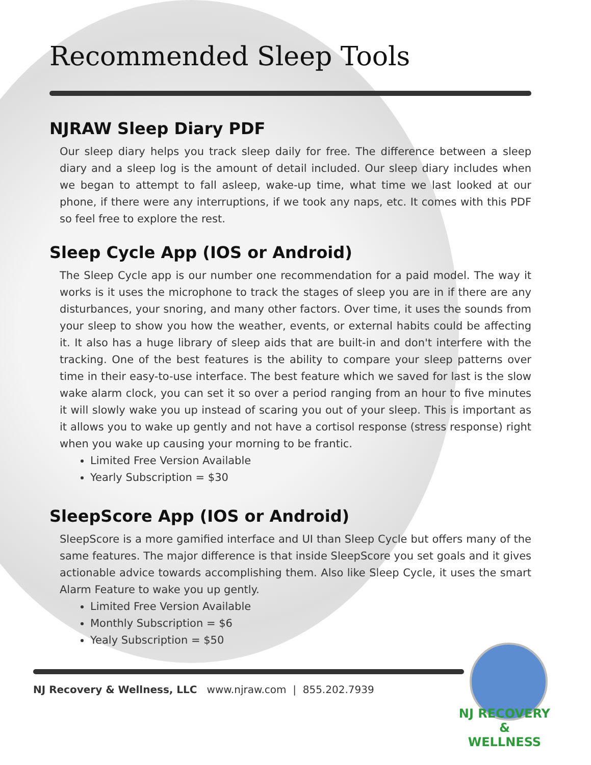Recommended Sleep Tools
NJRAW Sleep Diary PDF
Our sleep diary helps you track sleep daily for free. The difference between a sleep diary and a sleep log is the amount of detail included. Our sleep diary includes when we began to attempt to fall asleep, wake-up time, what time we last looked at our phone, if there were any interruptions, if we took any naps, etc. It comes with this PDF so feel free to explore the rest.
Sleep Cycle App (IOS or Android)
The Sleep Cycle app is our number one recommendation for a paid model. The way it works is it uses the microphone to track the stages of sleep you are in if there are any disturbances, your snoring, and many other factors. Over time, it uses the sounds from your sleep to show you how the weather, events, or external habits could be affecting it. It also has a huge library of sleep aids that are built-in and don't interfere with the tracking. One of the best features is the ability to compare your sleep patterns over time in their easy-to-use interface. The best feature which we saved for last is the slow wake alarm clock, you can set it so over a period ranging from an hour to five minutes it will slowly wake you up instead of scaring you out of your sleep. This is important as it allows you to wake up gently and not have a cortisol response (stress response) right when you wake up causing your morning to be frantic.
Limited Free Version Available
Yearly Subscription = $30
SleepScore App (IOS or Android)
SleepScore is a more gamified interface and UI than Sleep Cycle but offers many of the same features. The major difference is that inside SleepScore you set goals and it gives actionable advice towards accomplishing them. Also like Sleep Cycle, it uses the smart Alarm Feature to wake you up gently.
Limited Free Version Available
Monthly Subscription = $6
Yealy Subscription = $50
NJ Recovery & Wellness, LLC www.njraw.com | 855.202.7939
NJ RECOVERY
&
WELLNESS